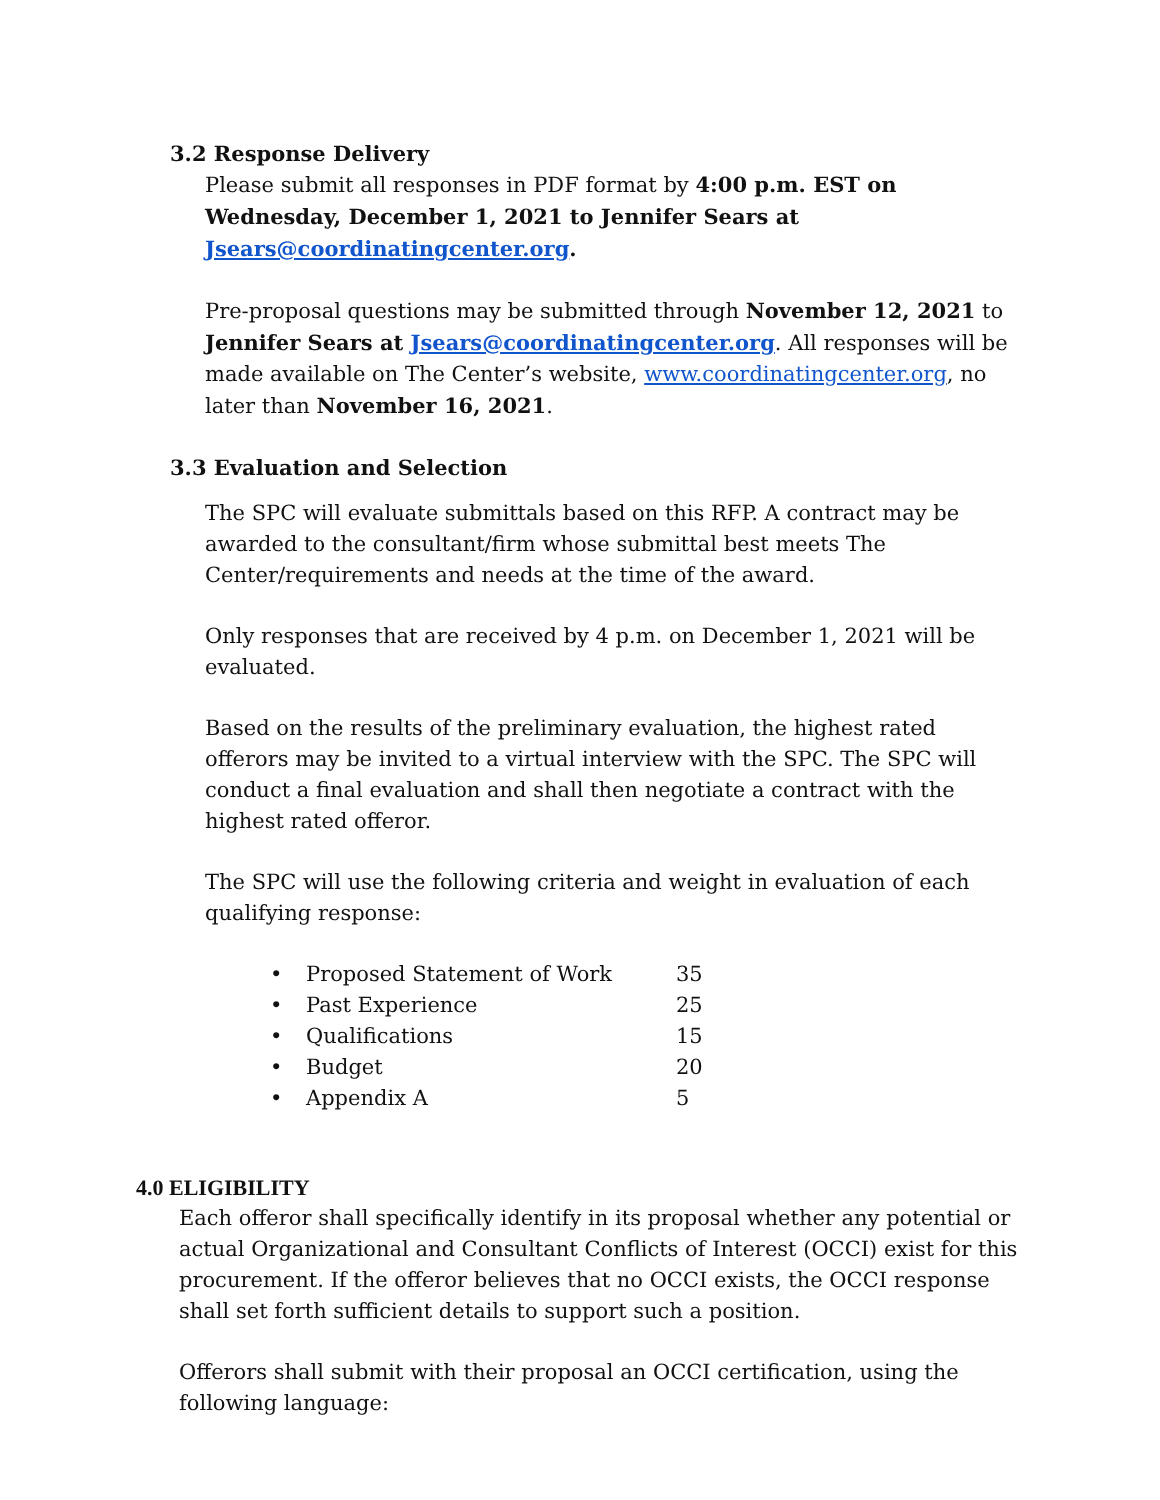3.2 Response Delivery
Please submit all responses in PDF format by 4:00 p.m. EST on Wednesday, December 1, 2021 to Jennifer Sears at Jsears@coordinatingcenter.org.
Pre-proposal questions may be submitted through November 12, 2021 to Jennifer Sears at Jsears@coordinatingcenter.org. All responses will be made available on The Center’s website, www.coordinatingcenter.org, no later than November 16, 2021.
3.3 Evaluation and Selection
The SPC will evaluate submittals based on this RFP. A contract may be awarded to the consultant/firm whose submittal best meets The Center/requirements and needs at the time of the award.
Only responses that are received by 4 p.m. on December 1, 2021 will be evaluated.
Based on the results of the preliminary evaluation, the highest rated offerors may be invited to a virtual interview with the SPC. The SPC will conduct a final evaluation and shall then negotiate a contract with the highest rated offeror.
The SPC will use the following criteria and weight in evaluation of each qualifying response:
| • | Proposed Statement of Work | 35 |
| • | Past Experience | 25 |
| • | Qualifications | 15 |
| • | Budget | 20 |
| • | Appendix A | 5 |
4.0 ELIGIBILITY
Each offeror shall specifically identify in its proposal whether any potential or actual Organizational and Consultant Conflicts of Interest (OCCI) exist for this procurement. If the offeror believes that no OCCI exists, the OCCI response shall set forth sufficient details to support such a position.
Offerors shall submit with their proposal an OCCI certification, using the following language: